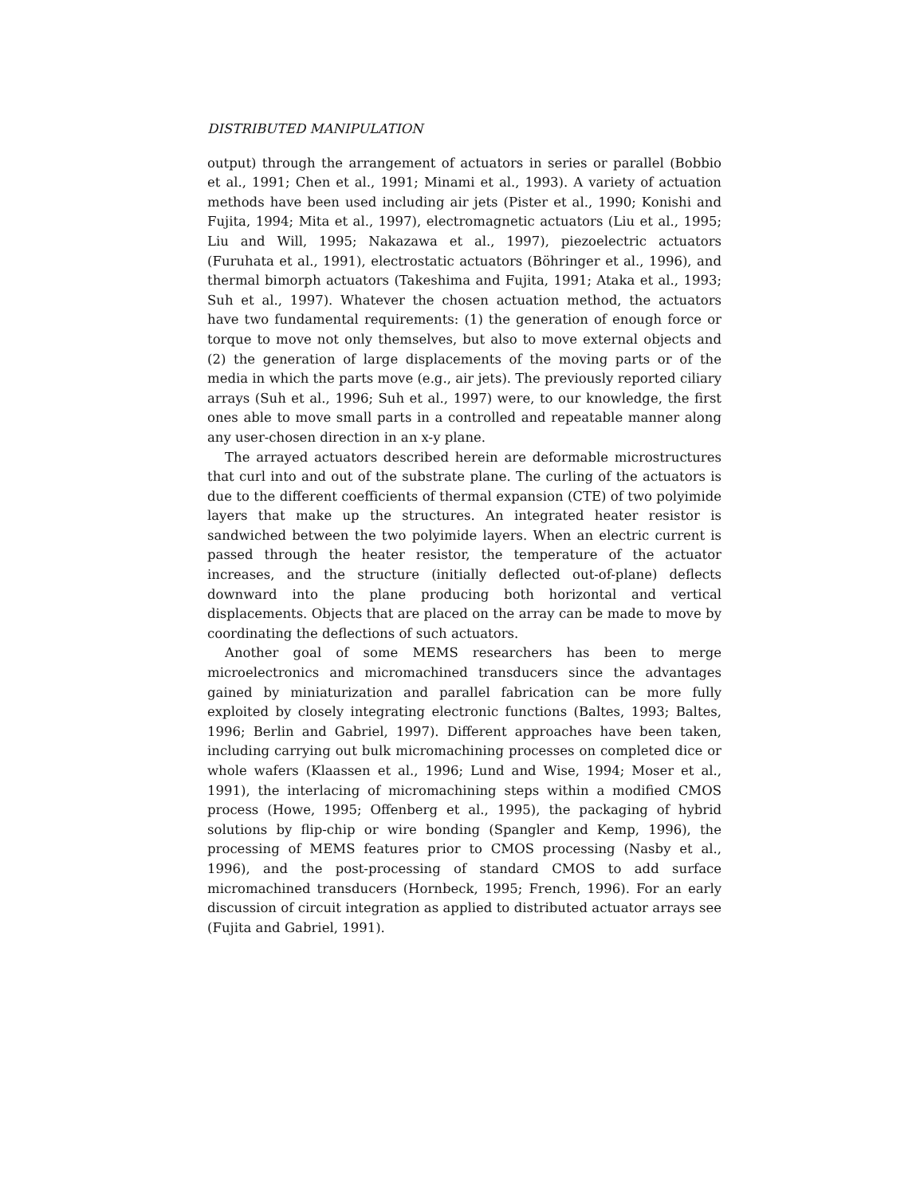DISTRIBUTED MANIPULATION
output) through the arrangement of actuators in series or parallel (Bobbio et al., 1991; Chen et al., 1991; Minami et al., 1993). A variety of actuation methods have been used including air jets (Pister et al., 1990; Konishi and Fujita, 1994; Mita et al., 1997), electromagnetic actuators (Liu et al., 1995; Liu and Will, 1995; Nakazawa et al., 1997), piezoelectric actuators (Furuhata et al., 1991), electrostatic actuators (Böhringer et al., 1996), and thermal bimorph actuators (Takeshima and Fujita, 1991; Ataka et al., 1993; Suh et al., 1997). Whatever the chosen actuation method, the actuators have two fundamental requirements: (1) the generation of enough force or torque to move not only themselves, but also to move external objects and (2) the generation of large displacements of the moving parts or of the media in which the parts move (e.g., air jets). The previously reported ciliary arrays (Suh et al., 1996; Suh et al., 1997) were, to our knowledge, the first ones able to move small parts in a controlled and repeatable manner along any user-chosen direction in an x-y plane.
The arrayed actuators described herein are deformable microstructures that curl into and out of the substrate plane. The curling of the actuators is due to the different coefficients of thermal expansion (CTE) of two polyimide layers that make up the structures. An integrated heater resistor is sandwiched between the two polyimide layers. When an electric current is passed through the heater resistor, the temperature of the actuator increases, and the structure (initially deflected out-of-plane) deflects downward into the plane producing both horizontal and vertical displacements. Objects that are placed on the array can be made to move by coordinating the deflections of such actuators.
Another goal of some MEMS researchers has been to merge microelectronics and micromachined transducers since the advantages gained by miniaturization and parallel fabrication can be more fully exploited by closely integrating electronic functions (Baltes, 1993; Baltes, 1996; Berlin and Gabriel, 1997). Different approaches have been taken, including carrying out bulk micromachining processes on completed dice or whole wafers (Klaassen et al., 1996; Lund and Wise, 1994; Moser et al., 1991), the interlacing of micromachining steps within a modified CMOS process (Howe, 1995; Offenberg et al., 1995), the packaging of hybrid solutions by flip-chip or wire bonding (Spangler and Kemp, 1996), the processing of MEMS features prior to CMOS processing (Nasby et al., 1996), and the post-processing of standard CMOS to add surface micromachined transducers (Hornbeck, 1995; French, 1996). For an early discussion of circuit integration as applied to distributed actuator arrays see (Fujita and Gabriel, 1991).